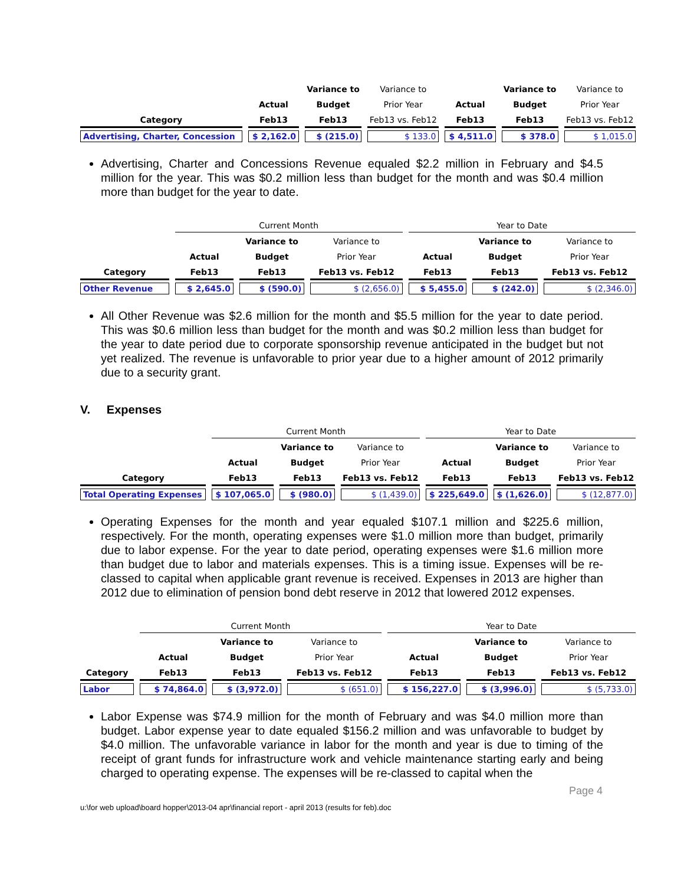| | | Variance to | Variance to | | Variance to | Variance to |
| --- | --- | --- | --- | --- | --- | --- |
| | Actual | Budget | Prior Year | Actual | Budget | Prior Year |
| Category | Feb13 | Feb13 | Feb13 vs. Feb12 | Feb13 | Feb13 | Feb13 vs. Feb12 |
| Advertising, Charter, Concession | $ 2,162.0 | $ (215.0) | $ 133.0 | $ 4,511.0 | $ 378.0 | $ 1,015.0 |
Advertising, Charter and Concessions Revenue equaled $2.2 million in February and $4.5 million for the year. This was $0.2 million less than budget for the month and was $0.4 million more than budget for the year to date.
| | Current Month | | | Year to Date | | |
| --- | --- | --- | --- | --- | --- | --- |
| | | Variance to | Variance to | | Variance to | Variance to |
| | Actual | Budget | Prior Year | Actual | Budget | Prior Year |
| Category | Feb13 | Feb13 | Feb13 vs. Feb12 | Feb13 | Feb13 | Feb13 vs. Feb12 |
| Other Revenue | $ 2,645.0 | $ (590.0) | $ (2,656.0) | $ 5,455.0 | $ (242.0) | $ (2,346.0) |
All Other Revenue was $2.6 million for the month and $5.5 million for the year to date period. This was $0.6 million less than budget for the month and was $0.2 million less than budget for the year to date period due to corporate sponsorship revenue anticipated in the budget but not yet realized. The revenue is unfavorable to prior year due to a higher amount of 2012 primarily due to a security grant.
V. Expenses
| | Current Month | | | Year to Date | | |
| --- | --- | --- | --- | --- | --- | --- |
| | | Variance to | Variance to | | Variance to | Variance to |
| | Actual | Budget | Prior Year | Actual | Budget | Prior Year |
| Category | Feb13 | Feb13 | Feb13 vs. Feb12 | Feb13 | Feb13 | Feb13 vs. Feb12 |
| Total Operating Expenses | $ 107,065.0 | $ (980.0) | $ (1,439.0) | $ 225,649.0 | $ (1,626.0) | $ (12,877.0) |
Operating Expenses for the month and year equaled $107.1 million and $225.6 million, respectively. For the month, operating expenses were $1.0 million more than budget, primarily due to labor expense. For the year to date period, operating expenses were $1.6 million more than budget due to labor and materials expenses. This is a timing issue. Expenses will be re-classed to capital when applicable grant revenue is received. Expenses in 2013 are higher than 2012 due to elimination of pension bond debt reserve in 2012 that lowered 2012 expenses.
| | Current Month | | | Year to Date | | |
| --- | --- | --- | --- | --- | --- | --- |
| | | Variance to | Variance to | | Variance to | Variance to |
| | Actual | Budget | Prior Year | Actual | Budget | Prior Year |
| Category | Feb13 | Feb13 | Feb13 vs. Feb12 | Feb13 | Feb13 | Feb13 vs. Feb12 |
| Labor | $ 74,864.0 | $ (3,972.0) | $ (651.0) | $ 156,227.0 | $ (3,996.0) | $ (5,733.0) |
Labor Expense was $74.9 million for the month of February and was $4.0 million more than budget. Labor expense year to date equaled $156.2 million and was unfavorable to budget by $4.0 million. The unfavorable variance in labor for the month and year is due to timing of the receipt of grant funds for infrastructure work and vehicle maintenance starting early and being charged to operating expense. The expenses will be re-classed to capital when the
Page 4
u:\for web upload\board hopper\2013-04 apr\financial report - april 2013 (results for feb).doc